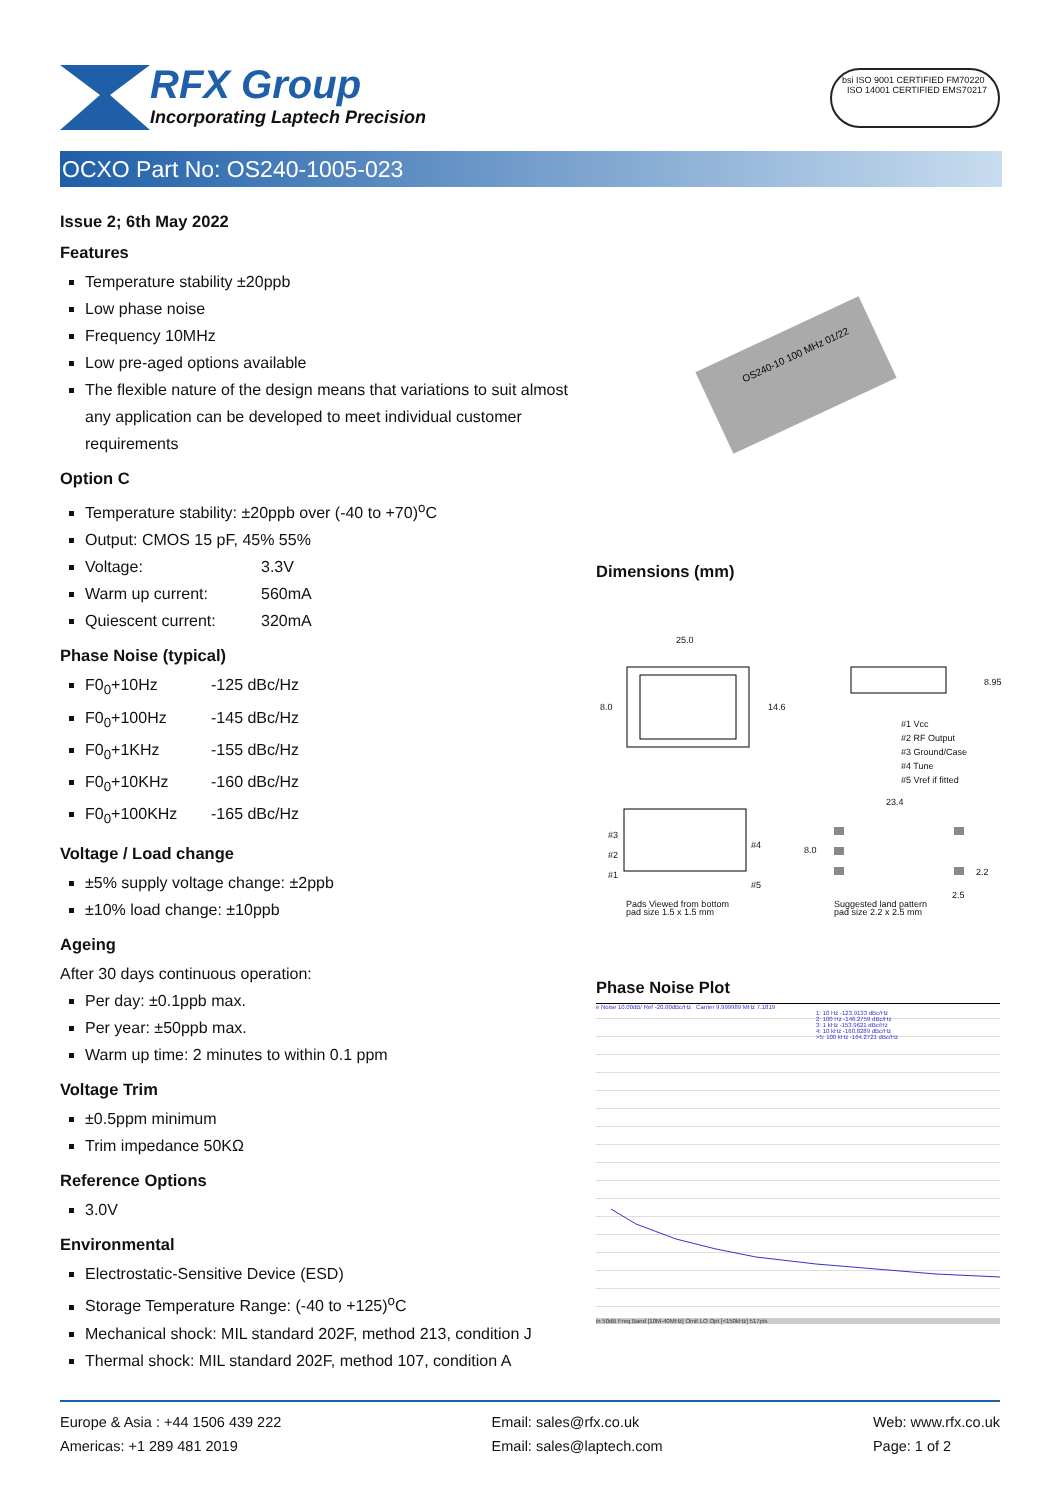RFX Group
Incorporating Laptech Precision
bsi ISO 9001 CERTIFIED FM70220 ISO 14001 CERTIFIED EMS70217
OCXO Part No: OS240-1005-023
Issue 2; 6th May 2022
Features
Temperature stability ±20ppb
Low phase noise
Frequency 10MHz
Low pre-aged options available
The flexible nature of the design means that variations to suit almost any application can be developed to meet individual customer requirements
Option C
Temperature stability: ±20ppb over (-40 to +70)<sup>o</sup>C
Output: CMOS 15 pF, 45% 55%
Voltage: 3.3V
Warm up current: 560mA
Quiescent current: 320mA
Phase Noise (typical)
F0<sub>0</sub>+10Hz -125 dBc/Hz
F0<sub>0</sub>+100Hz -145 dBc/Hz
F0<sub>0</sub>+1KHz -155 dBc/Hz
F0<sub>0</sub>+10KHz -160 dBc/Hz
F0<sub>0</sub>+100KHz -165 dBc/Hz
Voltage / Load change
±5% supply voltage change: ±2ppb
±10% load change: ±10ppb
Ageing
After 30 days continuous operation:
Per day: ±0.1ppb max.
Per year: ±50ppb max.
Warm up time: 2 minutes to within 0.1 ppm
Voltage Trim
±0.5ppm minimum
Trim impedance 50KΩ
Reference Options
3.0V
Environmental
Electrostatic-Sensitive Device (ESD)
Storage Temperature Range: (-40 to +125)<sup>o</sup>C
Mechanical shock: MIL standard 202F, method 213, condition J
Thermal shock: MIL standard 202F, method 107, condition A
OS240-10 100 MHz 01/22
Dimensions (mm)
25.0
14.6
8.0
8.95
#1 Vcc
#2 RF Output
#3 Ground/Case
#4 Tune
#5 Vref if fitted
23.4
#3
#2
#1
#4
#5
8.0
2.2
2.5
Pads Viewed from bottom
pad size 1.5 x 1.5 mm
Suggested land pattern
pad size 2.2 x 2.5 mm
Phase Noise Plot
e Noise 10.00dB/ Ref -20.00dBc/Hz Carrier 9.999989 MHz 7.1819
1: 10 Hz -123.9133 dBc/Hz 2: 100 Hz -146.2759 dBc/Hz 3: 1 kHz -153.9621 dBc/Hz 4: 10 kHz -160.8289 dBc/Hz >5: 100 kHz -164.2721 dBc/Hz
in 50dB Freq Band [10M-40MHz] Omit LO Opt [<150kHz] 517pts
Europe & Asia : +44 1506 439 222
Americas: +1 289 481 2019
Email: sales@rfx.co.uk
Email: sales@laptech.com
Web: www.rfx.co.uk
Page: 1 of 2